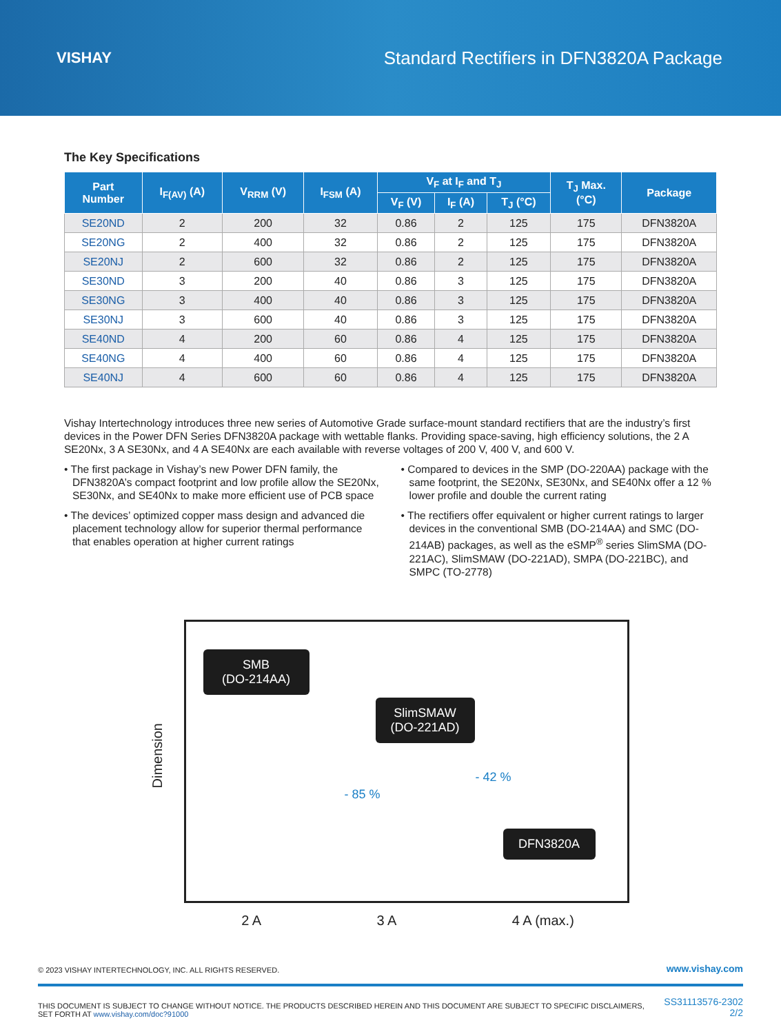VISHAY
Standard Rectifiers in DFN3820A Package
The Key Specifications
| Part Number | I<sub>F(AV)</sub> (A) | V<sub>RRM</sub> (V) | I<sub>FSM</sub> (A) | V<sub>F</sub> at I<sub>F</sub> and T<sub>J</sub> | | | T<sub>J</sub> Max. (°C) | Package |
| --- | --- | --- | --- | --- | --- | --- | --- | --- |
| | | | | V<sub>F</sub> (V) | I<sub>F</sub> (A) | T<sub>J</sub> (°C) | | |
| SE20ND | 2 | 200 | 32 | 0.86 | 2 | 125 | 175 | DFN3820A |
| SE20NG | 2 | 400 | 32 | 0.86 | 2 | 125 | 175 | DFN3820A |
| SE20NJ | 2 | 600 | 32 | 0.86 | 2 | 125 | 175 | DFN3820A |
| SE30ND | 3 | 200 | 40 | 0.86 | 3 | 125 | 175 | DFN3820A |
| SE30NG | 3 | 400 | 40 | 0.86 | 3 | 125 | 175 | DFN3820A |
| SE30NJ | 3 | 600 | 40 | 0.86 | 3 | 125 | 175 | DFN3820A |
| SE40ND | 4 | 200 | 60 | 0.86 | 4 | 125 | 175 | DFN3820A |
| SE40NG | 4 | 400 | 60 | 0.86 | 4 | 125 | 175 | DFN3820A |
| SE40NJ | 4 | 600 | 60 | 0.86 | 4 | 125 | 175 | DFN3820A |
Vishay Intertechnology introduces three new series of Automotive Grade surface-mount standard rectifiers that are the industry’s first devices in the Power DFN Series DFN3820A package with wettable flanks. Providing space-saving, high efficiency solutions, the 2 A SE20Nx, 3 A SE30Nx, and 4 A SE40Nx are each available with reverse voltages of 200 V, 400 V, and 600 V.
• The first package in Vishay’s new Power DFN family, the DFN3820A’s compact footprint and low profile allow the SE20Nx, SE30Nx, and SE40Nx to make more efficient use of PCB space
• The devices’ optimized copper mass design and advanced die placement technology allow for superior thermal performance that enables operation at higher current ratings
• Compared to devices in the SMP (DO-220AA) package with the same footprint, the SE20Nx, SE30Nx, and SE40Nx offer a 12 % lower profile and double the current rating
• The rectifiers offer equivalent or higher current ratings to larger devices in the conventional SMB (DO-214AA) and SMC (DO-214AB) packages, as well as the eSMP<sup>®</sup> series SlimSMA (DO-221AC), SlimSMAW (DO-221AD), SMPA (DO-221BC), and SMPC (TO-2778)
Dimension
SMB
(DO-214AA)
SlimSMAW
(DO-221AD)
- 85 %
- 42 %
DFN3820A
2 A 3 A 4 A (max.)
© 2023 VISHAY INTERTECHNOLOGY, INC. ALL RIGHTS RESERVED. www.vishay.com
THIS DOCUMENT IS SUBJECT TO CHANGE WITHOUT NOTICE. THE PRODUCTS DESCRIBED HEREIN AND THIS DOCUMENT ARE SUBJECT TO SPECIFIC DISCLAIMERS,
SET FORTH AT www.vishay.com/doc?91000 SS31113576-2302
2/2